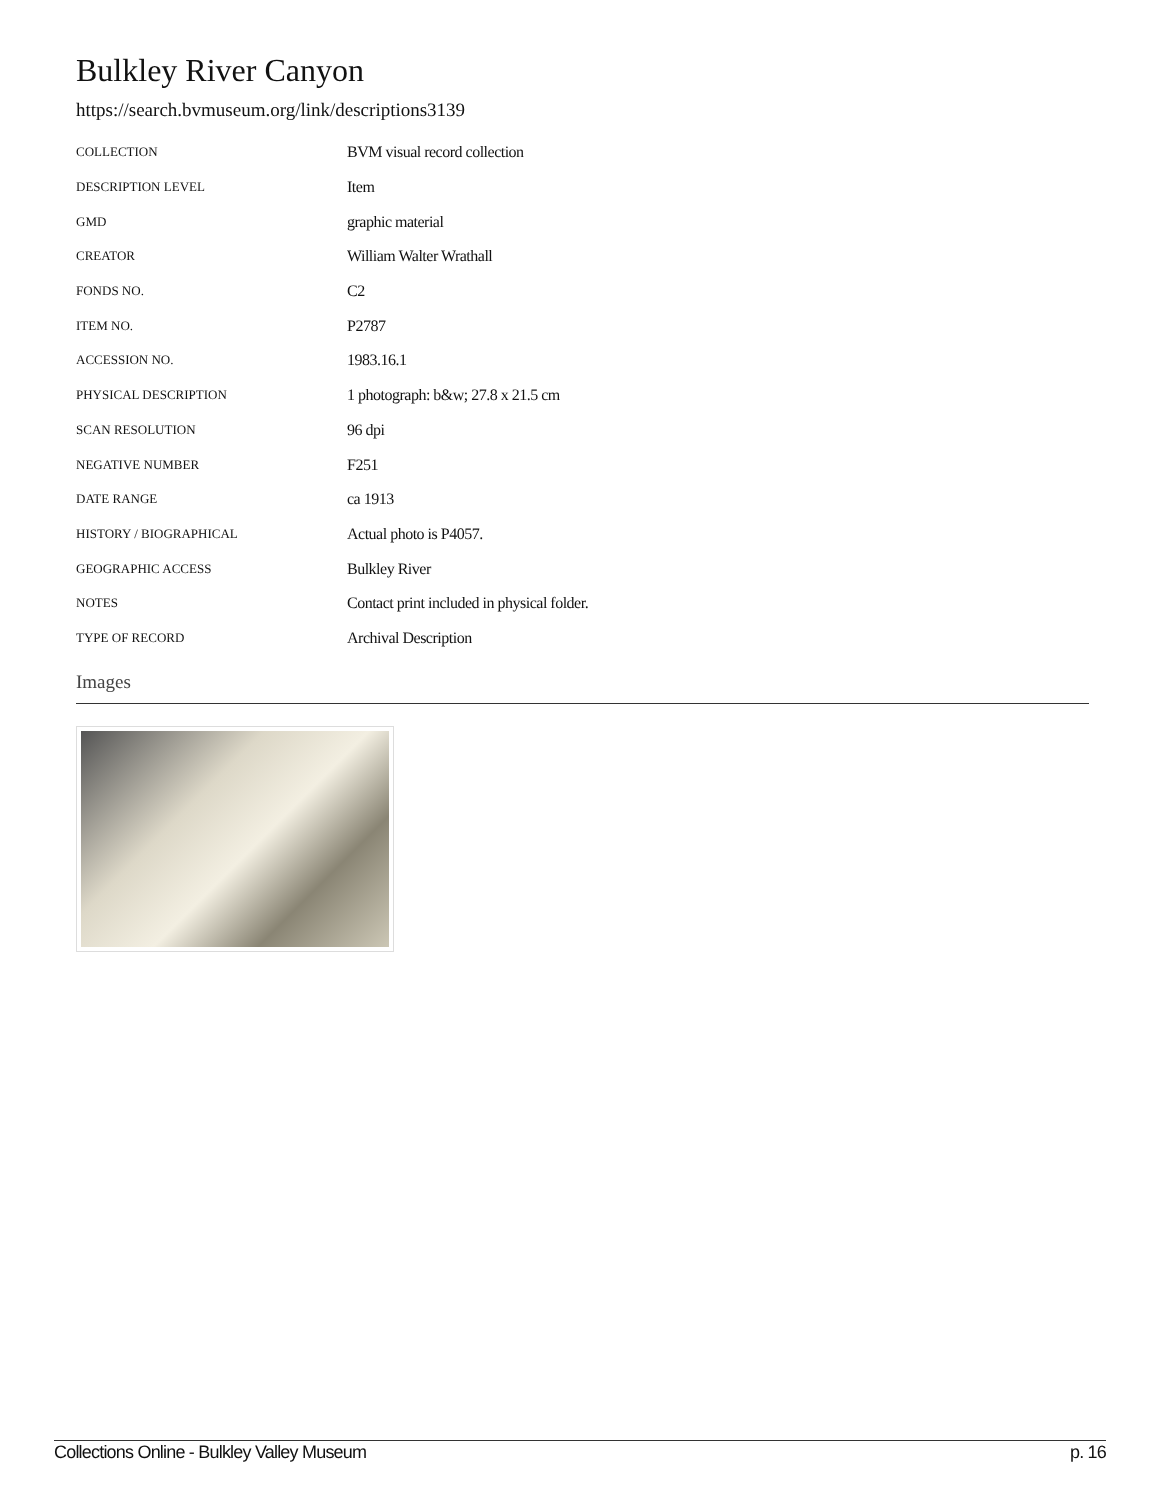Bulkley River Canyon
https://search.bvmuseum.org/link/descriptions3139
| COLLECTION | BVM visual record collection |
| DESCRIPTION LEVEL | Item |
| GMD | graphic material |
| CREATOR | William Walter Wrathall |
| FONDS NO. | C2 |
| ITEM NO. | P2787 |
| ACCESSION NO. | 1983.16.1 |
| PHYSICAL DESCRIPTION | 1 photograph: b&w; 27.8 x 21.5 cm |
| SCAN RESOLUTION | 96 dpi |
| NEGATIVE NUMBER | F251 |
| DATE RANGE | ca 1913 |
| HISTORY / BIOGRAPHICAL | Actual photo is P4057. |
| GEOGRAPHIC ACCESS | Bulkley River |
| NOTES | Contact print included in physical folder. |
| TYPE OF RECORD | Archival Description |
Images
Collections Online - Bulkley Valley Museum p. 16